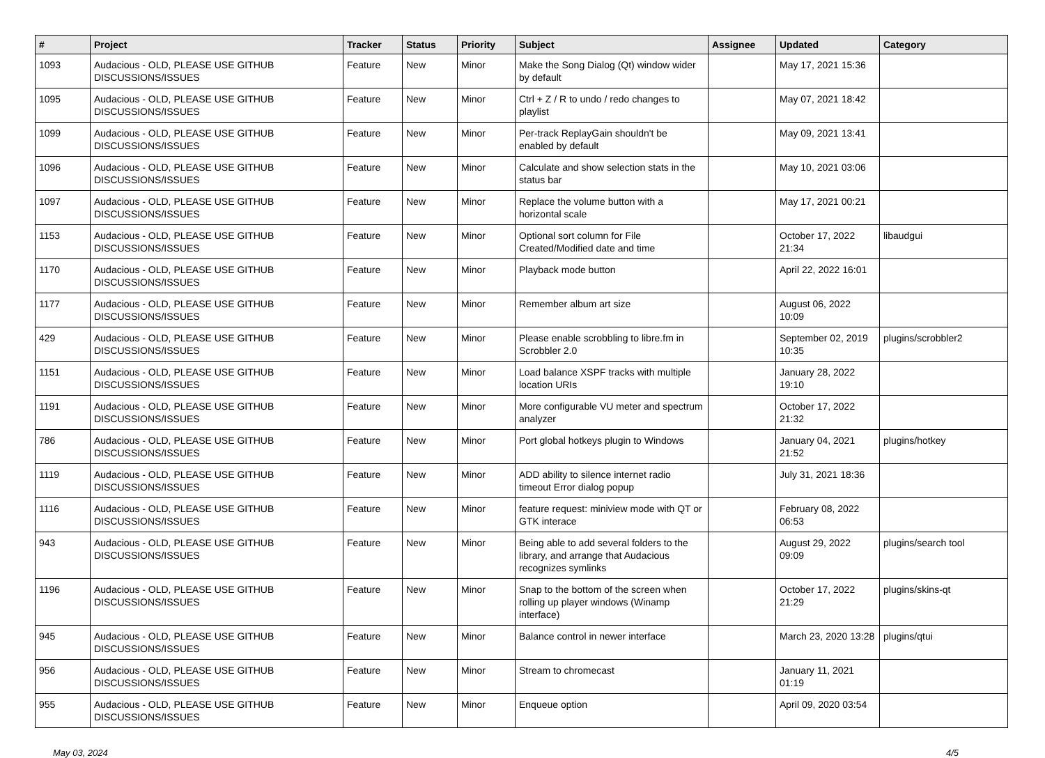| # | Project | Tracker | Status | Priority | Subject | Assignee | Updated | Category |
| --- | --- | --- | --- | --- | --- | --- | --- | --- |
| 1093 | Audacious - OLD, PLEASE USE GITHUB DISCUSSIONS/ISSUES | Feature | New | Minor | Make the Song Dialog (Qt) window wider by default | | May 17, 2021 15:36 | |
| 1095 | Audacious - OLD, PLEASE USE GITHUB DISCUSSIONS/ISSUES | Feature | New | Minor | Ctrl + Z / R to undo / redo changes to playlist | | May 07, 2021 18:42 | |
| 1099 | Audacious - OLD, PLEASE USE GITHUB DISCUSSIONS/ISSUES | Feature | New | Minor | Per-track ReplayGain shouldn't be enabled by default | | May 09, 2021 13:41 | |
| 1096 | Audacious - OLD, PLEASE USE GITHUB DISCUSSIONS/ISSUES | Feature | New | Minor | Calculate and show selection stats in the status bar | | May 10, 2021 03:06 | |
| 1097 | Audacious - OLD, PLEASE USE GITHUB DISCUSSIONS/ISSUES | Feature | New | Minor | Replace the volume button with a horizontal scale | | May 17, 2021 00:21 | |
| 1153 | Audacious - OLD, PLEASE USE GITHUB DISCUSSIONS/ISSUES | Feature | New | Minor | Optional sort column for File Created/Modified date and time | | October 17, 2022 21:34 | libaudgui |
| 1170 | Audacious - OLD, PLEASE USE GITHUB DISCUSSIONS/ISSUES | Feature | New | Minor | Playback mode button | | April 22, 2022 16:01 | |
| 1177 | Audacious - OLD, PLEASE USE GITHUB DISCUSSIONS/ISSUES | Feature | New | Minor | Remember album art size | | August 06, 2022 10:09 | |
| 429 | Audacious - OLD, PLEASE USE GITHUB DISCUSSIONS/ISSUES | Feature | New | Minor | Please enable scrobbling to libre.fm in Scrobbler 2.0 | | September 02, 2019 10:35 | plugins/scrobbler2 |
| 1151 | Audacious - OLD, PLEASE USE GITHUB DISCUSSIONS/ISSUES | Feature | New | Minor | Load balance XSPF tracks with multiple location URIs | | January 28, 2022 19:10 | |
| 1191 | Audacious - OLD, PLEASE USE GITHUB DISCUSSIONS/ISSUES | Feature | New | Minor | More configurable VU meter and spectrum analyzer | | October 17, 2022 21:32 | |
| 786 | Audacious - OLD, PLEASE USE GITHUB DISCUSSIONS/ISSUES | Feature | New | Minor | Port global hotkeys plugin to Windows | | January 04, 2021 21:52 | plugins/hotkey |
| 1119 | Audacious - OLD, PLEASE USE GITHUB DISCUSSIONS/ISSUES | Feature | New | Minor | ADD ability to silence internet radio timeout Error dialog popup | | July 31, 2021 18:36 | |
| 1116 | Audacious - OLD, PLEASE USE GITHUB DISCUSSIONS/ISSUES | Feature | New | Minor | feature request: miniview mode with QT or GTK interace | | February 08, 2022 06:53 | |
| 943 | Audacious - OLD, PLEASE USE GITHUB DISCUSSIONS/ISSUES | Feature | New | Minor | Being able to add several folders to the library, and arrange that Audacious recognizes symlinks | | August 29, 2022 09:09 | plugins/search tool |
| 1196 | Audacious - OLD, PLEASE USE GITHUB DISCUSSIONS/ISSUES | Feature | New | Minor | Snap to the bottom of the screen when rolling up player windows (Winamp interface) | | October 17, 2022 21:29 | plugins/skins-qt |
| 945 | Audacious - OLD, PLEASE USE GITHUB DISCUSSIONS/ISSUES | Feature | New | Minor | Balance control in newer interface | | March 23, 2020 13:28 | plugins/qtui |
| 956 | Audacious - OLD, PLEASE USE GITHUB DISCUSSIONS/ISSUES | Feature | New | Minor | Stream to chromecast | | January 11, 2021 01:19 | |
| 955 | Audacious - OLD, PLEASE USE GITHUB DISCUSSIONS/ISSUES | Feature | New | Minor | Enqueue option | | April 09, 2020 03:54 | |
May 03, 2024 4/5